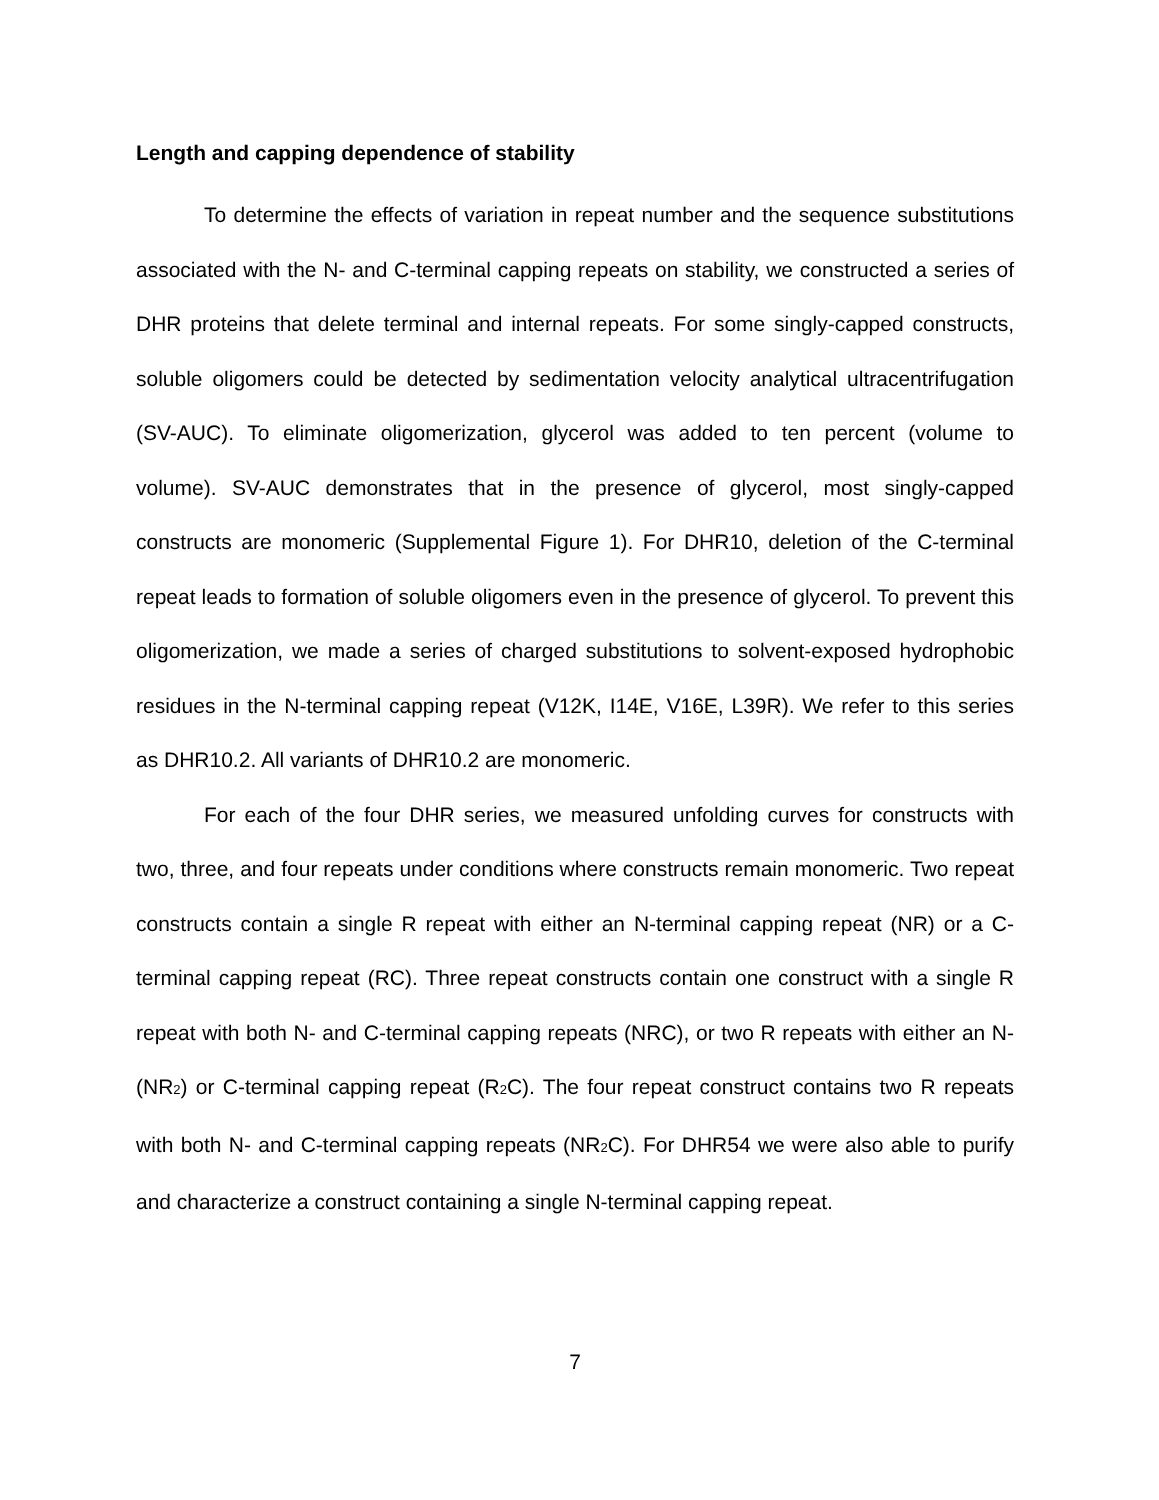Length and capping dependence of stability
To determine the effects of variation in repeat number and the sequence substitutions associated with the N- and C-terminal capping repeats on stability, we constructed a series of DHR proteins that delete terminal and internal repeats. For some singly-capped constructs, soluble oligomers could be detected by sedimentation velocity analytical ultracentrifugation (SV-AUC). To eliminate oligomerization, glycerol was added to ten percent (volume to volume). SV-AUC demonstrates that in the presence of glycerol, most singly-capped constructs are monomeric (Supplemental Figure 1). For DHR10, deletion of the C-terminal repeat leads to formation of soluble oligomers even in the presence of glycerol. To prevent this oligomerization, we made a series of charged substitutions to solvent-exposed hydrophobic residues in the N-terminal capping repeat (V12K, I14E, V16E, L39R). We refer to this series as DHR10.2. All variants of DHR10.2 are monomeric.
For each of the four DHR series, we measured unfolding curves for constructs with two, three, and four repeats under conditions where constructs remain monomeric. Two repeat constructs contain a single R repeat with either an N-terminal capping repeat (NR) or a C-terminal capping repeat (RC). Three repeat constructs contain one construct with a single R repeat with both N- and C-terminal capping repeats (NRC), or two R repeats with either an N- (NR<sub>2</sub>) or C-terminal capping repeat (R<sub>2</sub>C). The four repeat construct contains two R repeats with both N- and C-terminal capping repeats (NR<sub>2</sub>C). For DHR54 we were also able to purify and characterize a construct containing a single N-terminal capping repeat.
7